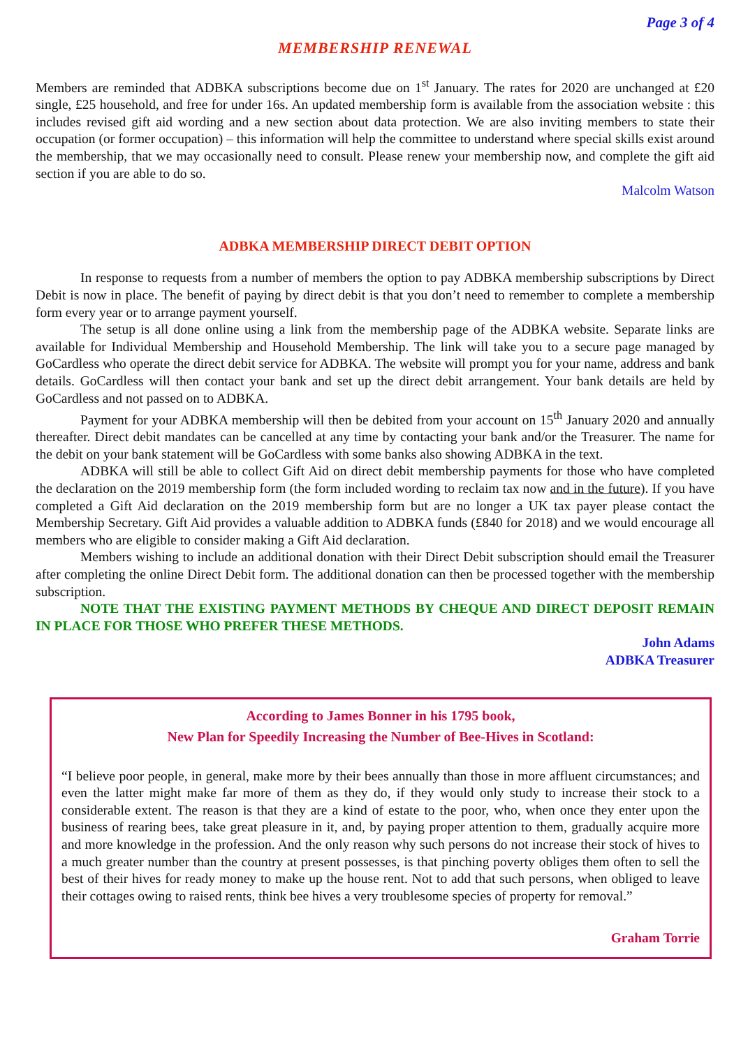Page 3 of 4
MEMBERSHIP RENEWAL
Members are reminded that ADBKA subscriptions become due on 1<sup>st</sup> January. The rates for 2020 are unchanged at £20 single, £25 household, and free for under 16s. An updated membership form is available from the association website : this includes revised gift aid wording and a new section about data protection. We are also inviting members to state their occupation (or former occupation) – this information will help the committee to understand where special skills exist around the membership, that we may occasionally need to consult. Please renew your membership now, and complete the gift aid section if you are able to do so.
Malcolm Watson
ADBKA MEMBERSHIP DIRECT DEBIT OPTION
In response to requests from a number of members the option to pay ADBKA membership subscriptions by Direct Debit is now in place. The benefit of paying by direct debit is that you don’t need to remember to complete a membership form every year or to arrange payment yourself.
The setup is all done online using a link from the membership page of the ADBKA website. Separate links are available for Individual Membership and Household Membership. The link will take you to a secure page managed by GoCardless who operate the direct debit service for ADBKA. The website will prompt you for your name, address and bank details. GoCardless will then contact your bank and set up the direct debit arrangement. Your bank details are held by GoCardless and not passed on to ADBKA.
Payment for your ADBKA membership will then be debited from your account on 15<sup>th</sup> January 2020 and annually thereafter. Direct debit mandates can be cancelled at any time by contacting your bank and/or the Treasurer. The name for the debit on your bank statement will be GoCardless with some banks also showing ADBKA in the text.
ADBKA will still be able to collect Gift Aid on direct debit membership payments for those who have completed the declaration on the 2019 membership form (the form included wording to reclaim tax now and in the future). If you have completed a Gift Aid declaration on the 2019 membership form but are no longer a UK tax payer please contact the Membership Secretary. Gift Aid provides a valuable addition to ADBKA funds (£840 for 2018) and we would encourage all members who are eligible to consider making a Gift Aid declaration.
Members wishing to include an additional donation with their Direct Debit subscription should email the Treasurer after completing the online Direct Debit form. The additional donation can then be processed together with the membership subscription.
NOTE THAT THE EXISTING PAYMENT METHODS BY CHEQUE AND DIRECT DEPOSIT REMAIN IN PLACE FOR THOSE WHO PREFER THESE METHODS.
John Adams
ADBKA Treasurer
According to James Bonner in his 1795 book,
New Plan for Speedily Increasing the Number of Bee-Hives in Scotland:
“I believe poor people, in general, make more by their bees annually than those in more affluent circumstances; and even the latter might make far more of them as they do, if they would only study to increase their stock to a considerable extent. The reason is that they are a kind of estate to the poor, who, when once they enter upon the business of rearing bees, take great pleasure in it, and, by paying proper attention to them, gradually acquire more and more knowledge in the profession. And the only reason why such persons do not increase their stock of hives to a much greater number than the country at present possesses, is that pinching poverty obliges them often to sell the best of their hives for ready money to make up the house rent. Not to add that such persons, when obliged to leave their cottages owing to raised rents, think bee hives a very troublesome species of property for removal.”
Graham Torrie